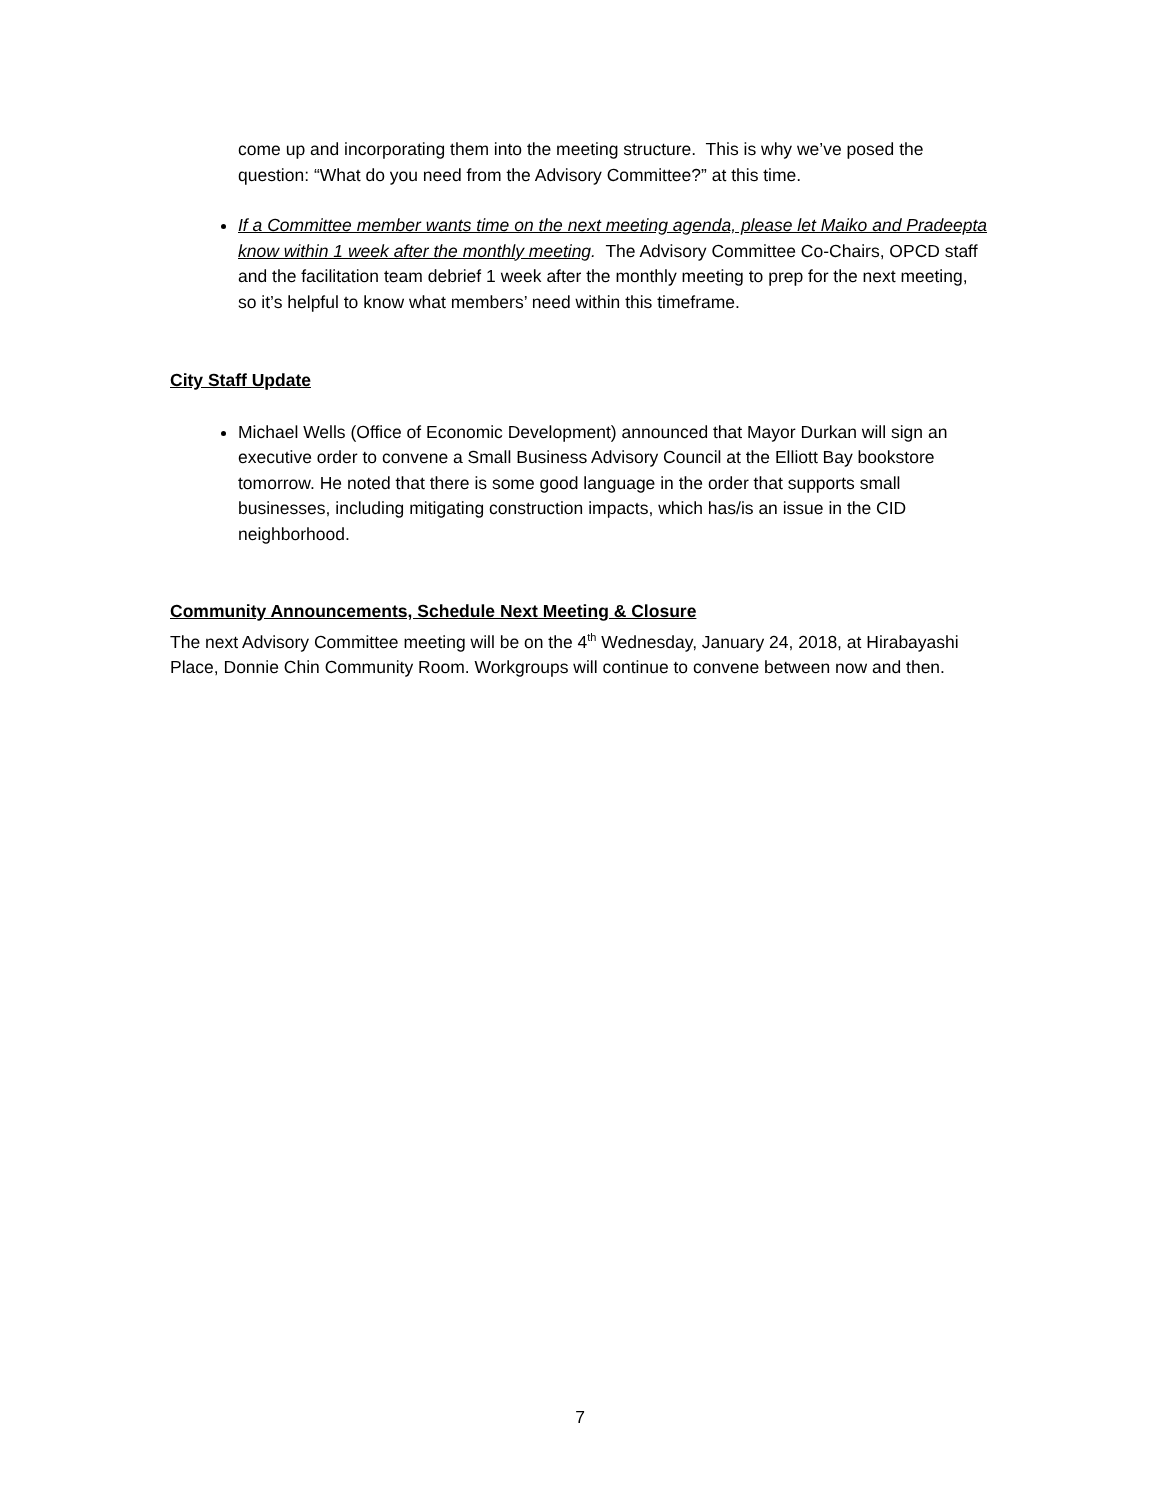come up and incorporating them into the meeting structure. This is why we’ve posed the question: “What do you need from the Advisory Committee?” at this time.
If a Committee member wants time on the next meeting agenda, please let Maiko and Pradeepta know within 1 week after the monthly meeting. The Advisory Committee Co-Chairs, OPCD staff and the facilitation team debrief 1 week after the monthly meeting to prep for the next meeting, so it’s helpful to know what members’ need within this timeframe.
City Staff Update
Michael Wells (Office of Economic Development) announced that Mayor Durkan will sign an executive order to convene a Small Business Advisory Council at the Elliott Bay bookstore tomorrow. He noted that there is some good language in the order that supports small businesses, including mitigating construction impacts, which has/is an issue in the CID neighborhood.
Community Announcements, Schedule Next Meeting & Closure
The next Advisory Committee meeting will be on the 4<sup>th</sup> Wednesday, January 24, 2018, at Hirabayashi Place, Donnie Chin Community Room. Workgroups will continue to convene between now and then.
7